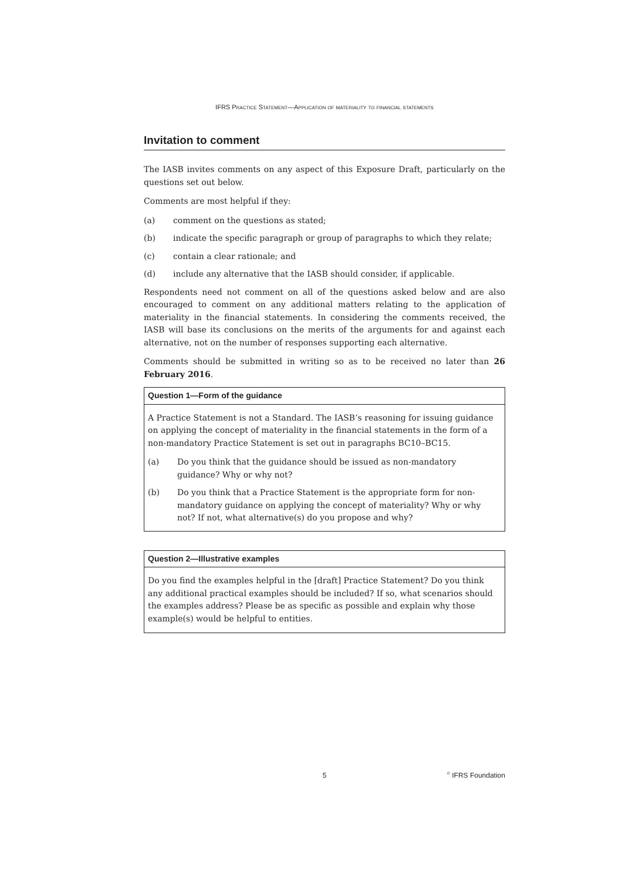IFRS Practice Statement—Application of materiality to financial statements
Invitation to comment
The IASB invites comments on any aspect of this Exposure Draft, particularly on the questions set out below.
Comments are most helpful if they:
(a) comment on the questions as stated;
(b) indicate the specific paragraph or group of paragraphs to which they relate;
(c) contain a clear rationale; and
(d) include any alternative that the IASB should consider, if applicable.
Respondents need not comment on all of the questions asked below and are also encouraged to comment on any additional matters relating to the application of materiality in the financial statements. In considering the comments received, the IASB will base its conclusions on the merits of the arguments for and against each alternative, not on the number of responses supporting each alternative.
Comments should be submitted in writing so as to be received no later than 26 February 2016.
Question 1—Form of the guidance
A Practice Statement is not a Standard. The IASB’s reasoning for issuing guidance on applying the concept of materiality in the financial statements in the form of a non-mandatory Practice Statement is set out in paragraphs BC10–BC15.
(a) Do you think that the guidance should be issued as non-mandatory guidance? Why or why not?
(b) Do you think that a Practice Statement is the appropriate form for non-mandatory guidance on applying the concept of materiality? Why or why not? If not, what alternative(s) do you propose and why?
Question 2—Illustrative examples
Do you find the examples helpful in the [draft] Practice Statement? Do you think any additional practical examples should be included? If so, what scenarios should the examples address? Please be as specific as possible and explain why those example(s) would be helpful to entities.
5<sup>©</sup> IFRS Foundation